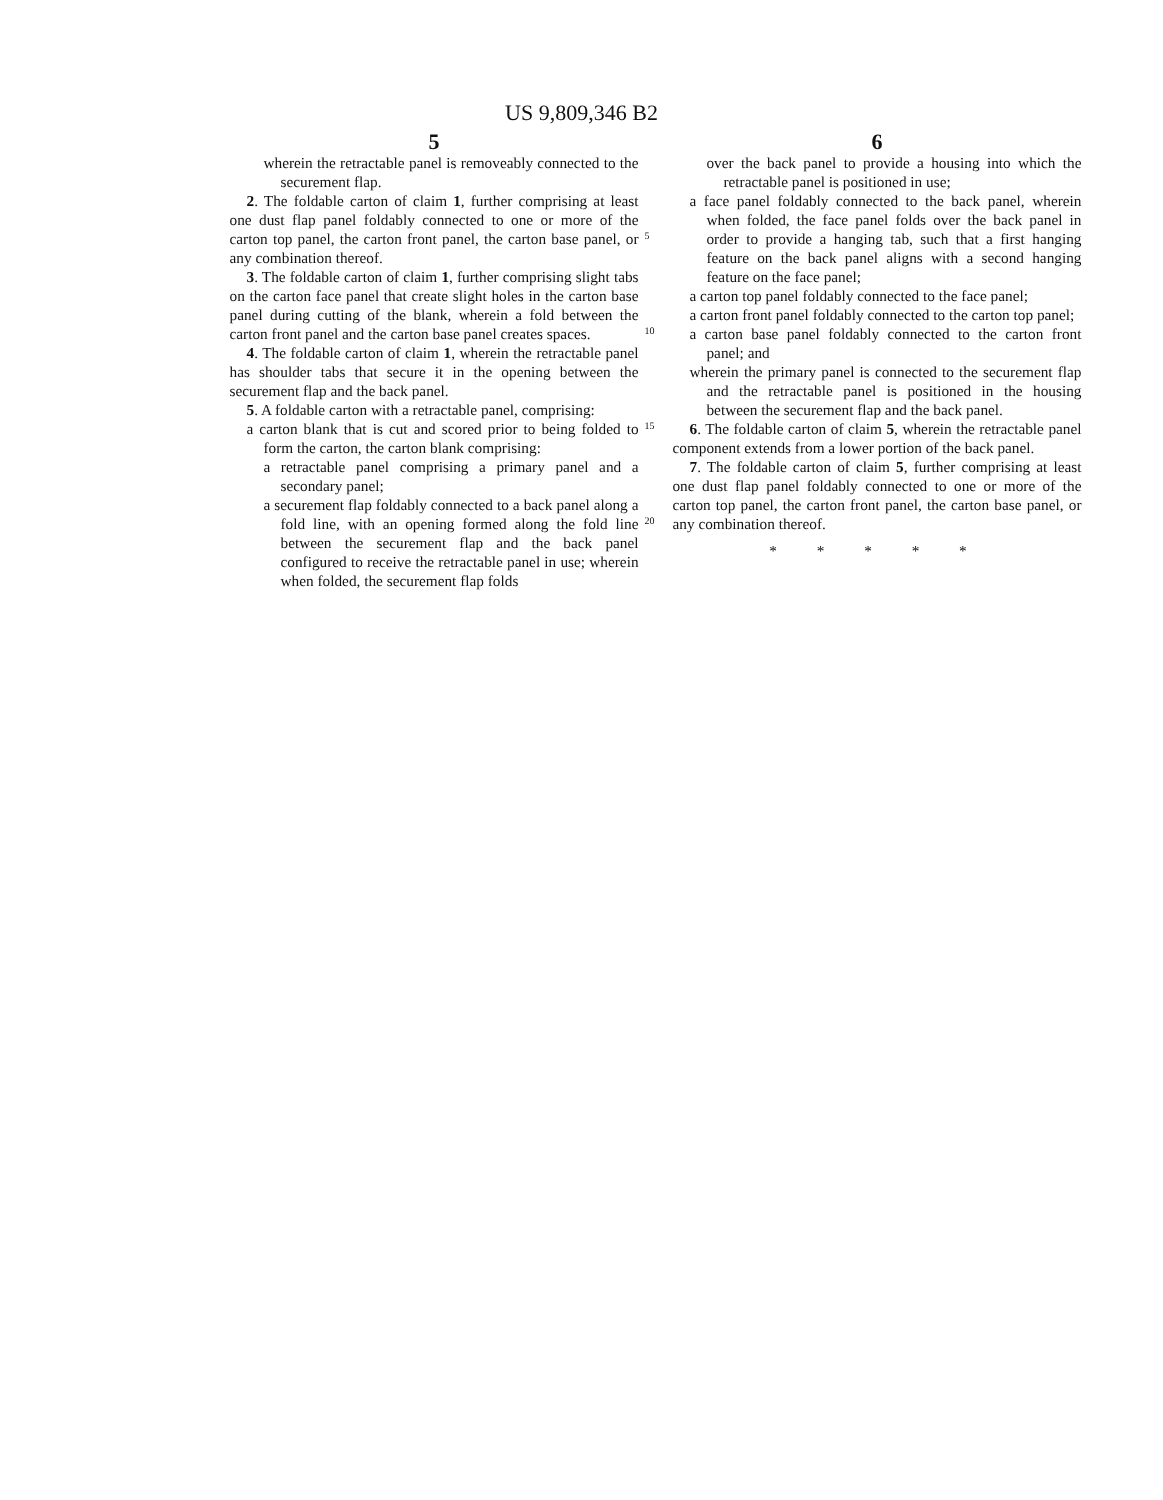US 9,809,346 B2
5
wherein the retractable panel is removeably connected to the securement flap.
2. The foldable carton of claim 1, further comprising at least one dust flap panel foldably connected to one or more of the carton top panel, the carton front panel, the carton base panel, or any combination thereof.
3. The foldable carton of claim 1, further comprising slight tabs on the carton face panel that create slight holes in the carton base panel during cutting of the blank, wherein a fold between the carton front panel and the carton base panel creates spaces.
4. The foldable carton of claim 1, wherein the retractable panel has shoulder tabs that secure it in the opening between the securement flap and the back panel.
5. A foldable carton with a retractable panel, comprising:
a carton blank that is cut and scored prior to being folded to form the carton, the carton blank comprising:
a retractable panel comprising a primary panel and a secondary panel;
a securement flap foldably connected to a back panel along a fold line, with an opening formed along the fold line between the securement flap and the back panel configured to receive the retractable panel in use; wherein when folded, the securement flap folds
5
10
15
20
6
over the back panel to provide a housing into which the retractable panel is positioned in use;
a face panel foldably connected to the back panel, wherein when folded, the face panel folds over the back panel in order to provide a hanging tab, such that a first hanging feature on the back panel aligns with a second hanging feature on the face panel;
a carton top panel foldably connected to the face panel;
a carton front panel foldably connected to the carton top panel;
a carton base panel foldably connected to the carton front panel; and
wherein the primary panel is connected to the securement flap and the retractable panel is positioned in the housing between the securement flap and the back panel.
6. The foldable carton of claim 5, wherein the retractable panel component extends from a lower portion of the back panel.
7. The foldable carton of claim 5, further comprising at least one dust flap panel foldably connected to one or more of the carton top panel, the carton front panel, the carton base panel, or any combination thereof.
* * * * *